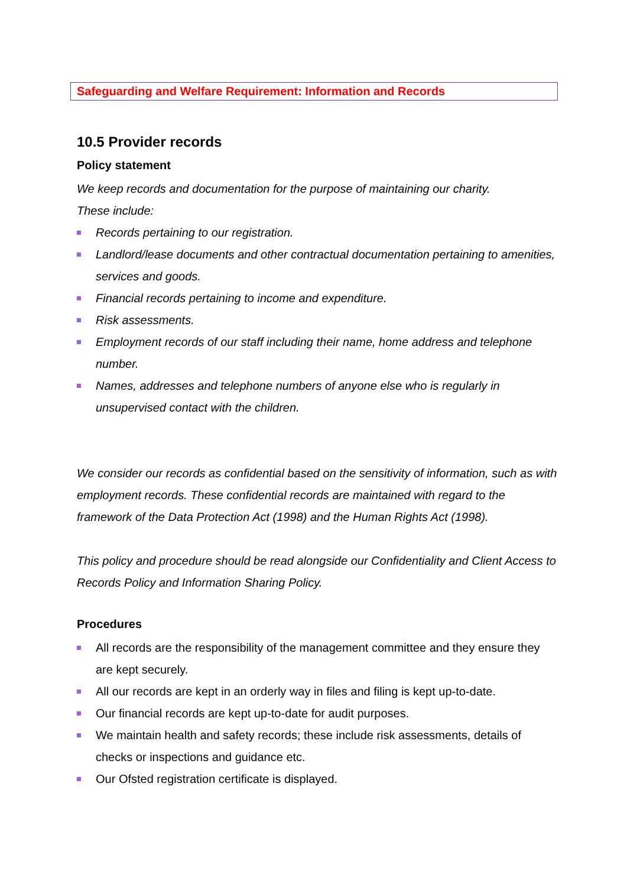Safeguarding and Welfare Requirement: Information and Records
10.5 Provider records
Policy statement
We keep records and documentation for the purpose of maintaining our charity.
These include:
Records pertaining to our registration.
Landlord/lease documents and other contractual documentation pertaining to amenities, services and goods.
Financial records pertaining to income and expenditure.
Risk assessments.
Employment records of our staff including their name, home address and telephone number.
Names, addresses and telephone numbers of anyone else who is regularly in unsupervised contact with the children.
We consider our records as confidential based on the sensitivity of information, such as with employment records. These confidential records are maintained with regard to the framework of the Data Protection Act (1998) and the Human Rights Act (1998).
This policy and procedure should be read alongside our Confidentiality and Client Access to Records Policy and Information Sharing Policy.
Procedures
All records are the responsibility of the management committee and they ensure they are kept securely.
All our records are kept in an orderly way in files and filing is kept up-to-date.
Our financial records are kept up-to-date for audit purposes.
We maintain health and safety records; these include risk assessments, details of checks or inspections and guidance etc.
Our Ofsted registration certificate is displayed.